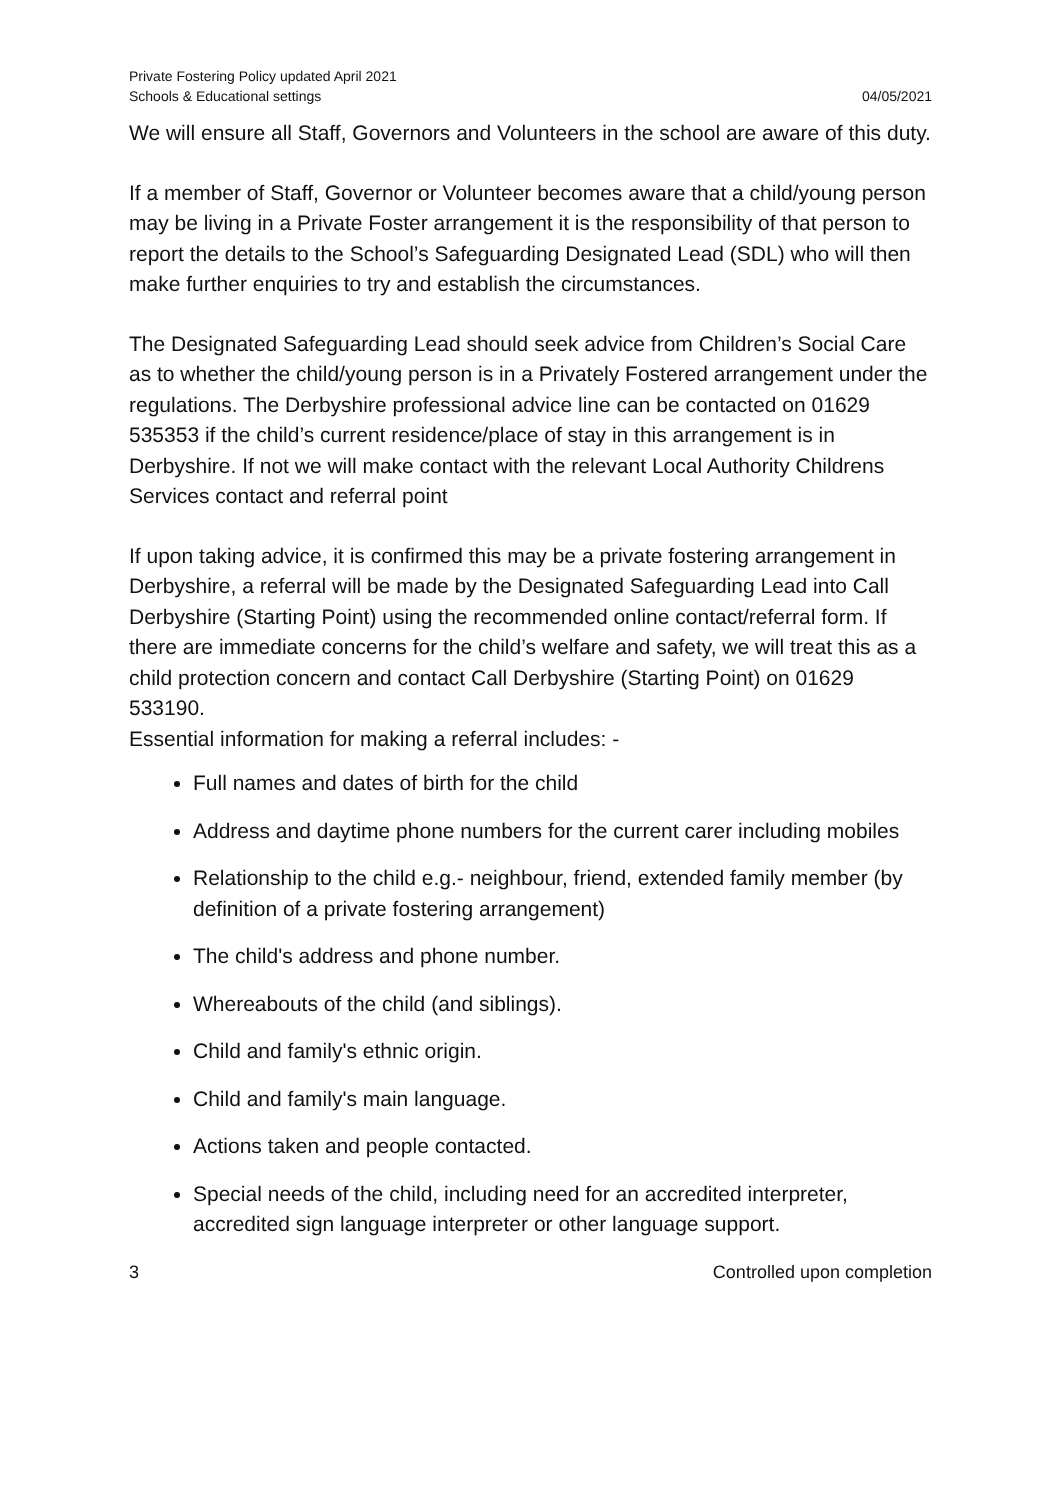Private Fostering Policy updated April 2021
Schools & Educational settings
04/05/2021
We will ensure all Staff, Governors and Volunteers in the school are aware of this duty.
If a member of Staff, Governor or Volunteer becomes aware that a child/young person may be living in a Private Foster arrangement it is the responsibility of that person to report the details to the School’s Safeguarding Designated Lead (SDL) who will then make further enquiries to try and establish the circumstances.
The Designated Safeguarding Lead should seek advice from Children’s Social Care as to whether the child/young person is in a Privately Fostered arrangement under the regulations. The Derbyshire professional advice line can be contacted on 01629 535353 if the child’s current residence/place of stay in this arrangement is in Derbyshire. If not we will make contact with the relevant Local Authority Childrens Services contact and referral point
If upon taking advice, it is confirmed this may be a private fostering arrangement in Derbyshire, a referral will be made by the Designated Safeguarding Lead into Call Derbyshire (Starting Point) using the recommended online contact/referral form. If there are immediate concerns for the child’s welfare and safety, we will treat this as a child protection concern and contact Call Derbyshire (Starting Point) on 01629 533190.
Essential information for making a referral includes: -
Full names and dates of birth for the child
Address and daytime phone numbers for the current carer including mobiles
Relationship to the child e.g.- neighbour, friend, extended family member (by definition of a private fostering arrangement)
The child's address and phone number.
Whereabouts of the child (and siblings).
Child and family's ethnic origin.
Child and family's main language.
Actions taken and people contacted.
Special needs of the child, including need for an accredited interpreter, accredited sign language interpreter or other language support.
3 Controlled upon completion